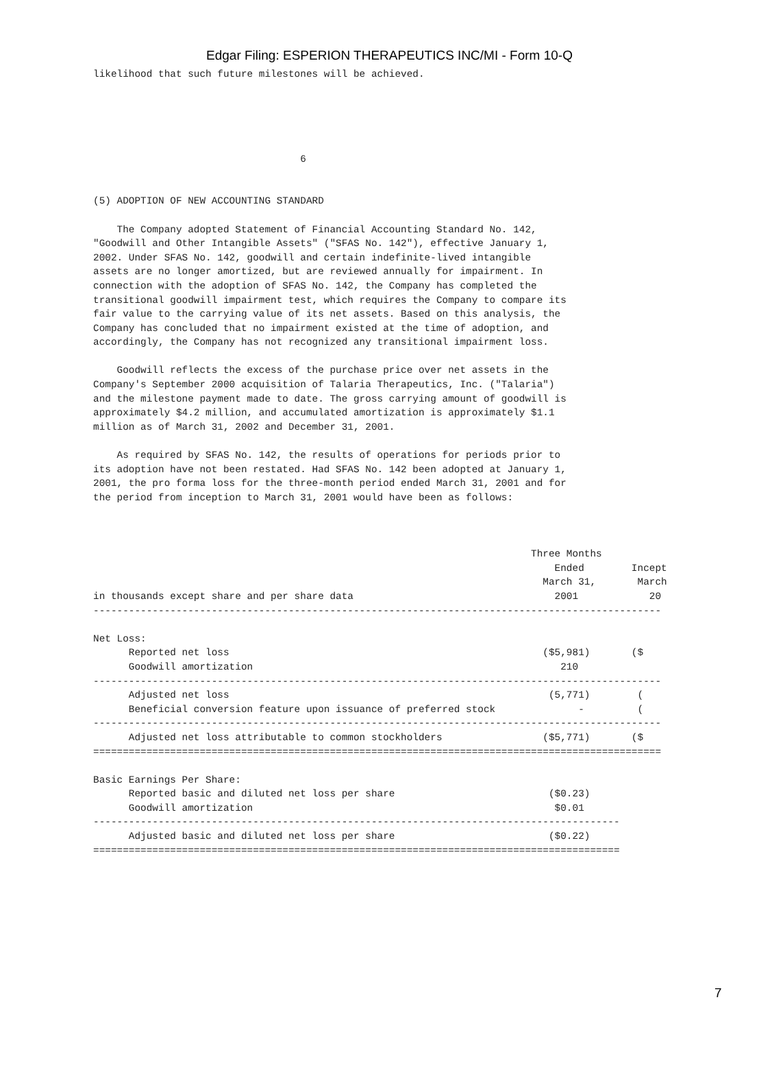Edgar Filing: ESPERION THERAPEUTICS INC/MI - Form 10-Q
likelihood that such future milestones will be achieved.





                                   6


(5) ADOPTION OF NEW ACCOUNTING STANDARD

    The Company adopted Statement of Financial Accounting Standard No. 142,
"Goodwill and Other Intangible Assets" ("SFAS No. 142"), effective January 1,
2002. Under SFAS No. 142, goodwill and certain indefinite-lived intangible
assets are no longer amortized, but are reviewed annually for impairment. In
connection with the adoption of SFAS No. 142, the Company has completed the
transitional goodwill impairment test, which requires the Company to compare its
fair value to the carrying value of its net assets. Based on this analysis, the
Company has concluded that no impairment existed at the time of adoption, and
accordingly, the Company has not recognized any transitional impairment loss.

    Goodwill reflects the excess of the purchase price over net assets in the
Company's September 2000 acquisition of Talaria Therapeutics, Inc. ("Talaria")
and the milestone payment made to date. The gross carrying amount of goodwill is
approximately $4.2 million, and accumulated amortization is approximately $1.1
million as of March 31, 2002 and December 31, 2001.

    As required by SFAS No. 142, the results of operations for periods prior to
its adoption have not been restated. Had SFAS No. 142 been adopted at January 1,
2001, the pro forma loss for the three-month period ended March 31, 2001 and for
the period from inception to March 31, 2001 would have been as follows:



                                                                          Three Months
                                                                              Ended        Incept
                                                                            March 31,       March
in thousands except share and per share data                                  2001            20
------------------------------------------------------------------------------------------------

Net Loss:
      Reported net loss                                                     ($5,981)       ($
      Goodwill amortization                                                    210
------------------------------------------------------------------------------------------------
      Adjusted net loss                                                      (5,771)        (
      Beneficial conversion feature upon issuance of preferred stock              -         (
------------------------------------------------------------------------------------------------
      Adjusted net loss attributable to common stockholders                 ($5,771)       ($
================================================================================================

Basic Earnings Per Share:
      Reported basic and diluted net loss per share                          ($0.23)
      Goodwill amortization                                                   $0.01
-----------------------------------------------------------------------------------------
      Adjusted basic and diluted net loss per share                          ($0.22)
=========================================================================================
7